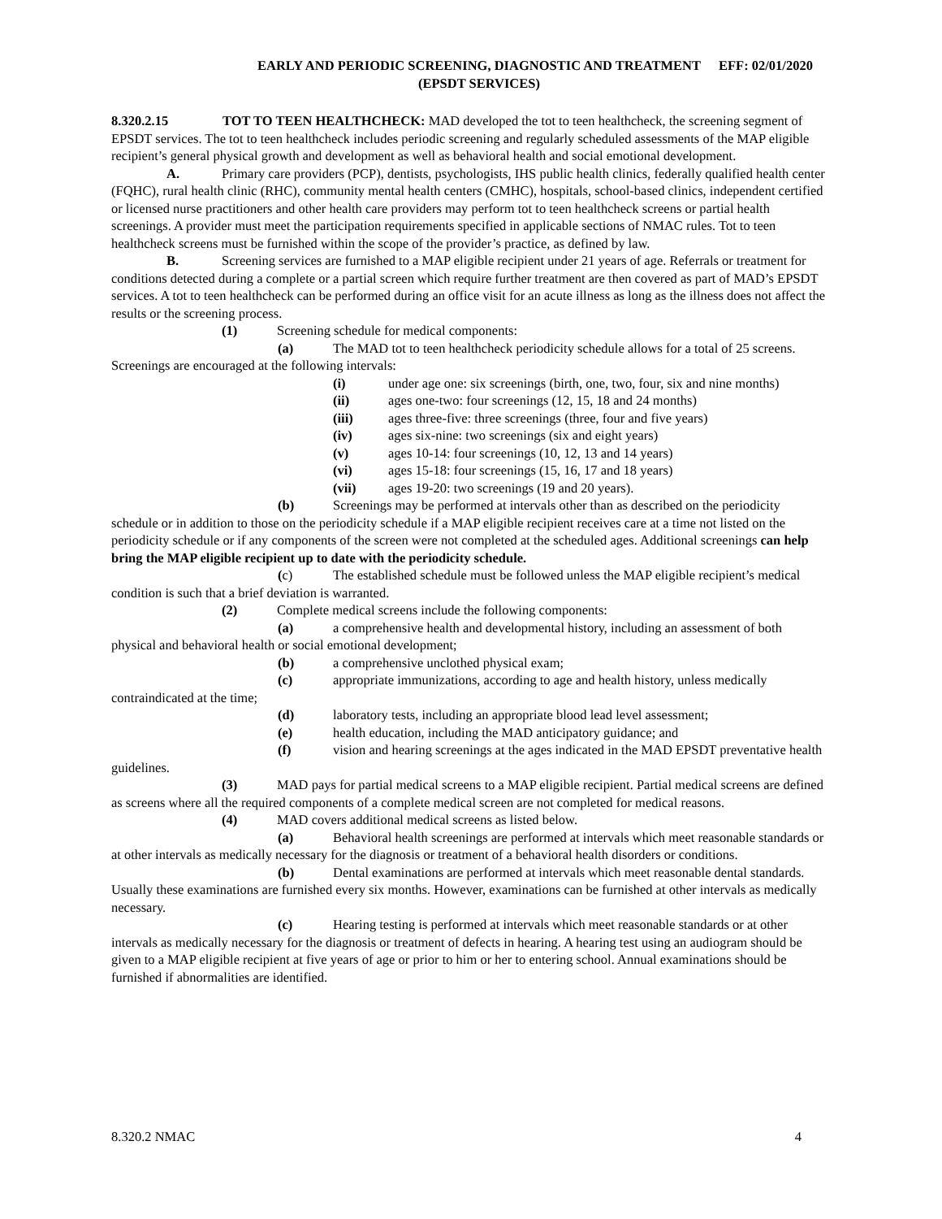EARLY AND PERIODIC SCREENING, DIAGNOSTIC AND TREATMENT (EPSDT SERVICES)
EFF: 02/01/2020
8.320.2.15 TOT TO TEEN HEALTHCHECK: MAD developed the tot to teen healthcheck, the screening segment of EPSDT services. The tot to teen healthcheck includes periodic screening and regularly scheduled assessments of the MAP eligible recipient’s general physical growth and development as well as behavioral health and social emotional development.
A. Primary care providers (PCP), dentists, psychologists, IHS public health clinics, federally qualified health center (FQHC), rural health clinic (RHC), community mental health centers (CMHC), hospitals, school-based clinics, independent certified or licensed nurse practitioners and other health care providers may perform tot to teen healthcheck screens or partial health screenings. A provider must meet the participation requirements specified in applicable sections of NMAC rules. Tot to teen healthcheck screens must be furnished within the scope of the provider’s practice, as defined by law.
B. Screening services are furnished to a MAP eligible recipient under 21 years of age. Referrals or treatment for conditions detected during a complete or a partial screen which require further treatment are then covered as part of MAD’s EPSDT services. A tot to teen healthcheck can be performed during an office visit for an acute illness as long as the illness does not affect the results or the screening process.
(1) Screening schedule for medical components:
(a) The MAD tot to teen healthcheck periodicity schedule allows for a total of 25 screens. Screenings are encouraged at the following intervals:
(i) under age one: six screenings (birth, one, two, four, six and nine months)
(ii) ages one-two: four screenings (12, 15, 18 and 24 months)
(iii) ages three-five: three screenings (three, four and five years)
(iv) ages six-nine: two screenings (six and eight years)
(v) ages 10-14: four screenings (10, 12, 13 and 14 years)
(vi) ages 15-18: four screenings (15, 16, 17 and 18 years)
(vii) ages 19-20: two screenings (19 and 20 years).
(b) Screenings may be performed at intervals other than as described on the periodicity schedule or in addition to those on the periodicity schedule if a MAP eligible recipient receives care at a time not listed on the periodicity schedule or if any components of the screen were not completed at the scheduled ages. Additional screenings can help bring the MAP eligible recipient up to date with the periodicity schedule.
(c) The established schedule must be followed unless the MAP eligible recipient’s medical condition is such that a brief deviation is warranted.
(2) Complete medical screens include the following components:
(a) a comprehensive health and developmental history, including an assessment of both physical and behavioral health or social emotional development;
(b) a comprehensive unclothed physical exam;
(c) appropriate immunizations, according to age and health history, unless medically contraindicated at the time;
(d) laboratory tests, including an appropriate blood lead level assessment;
(e) health education, including the MAD anticipatory guidance; and
(f) vision and hearing screenings at the ages indicated in the MAD EPSDT preventative health guidelines.
(3) MAD pays for partial medical screens to a MAP eligible recipient. Partial medical screens are defined as screens where all the required components of a complete medical screen are not completed for medical reasons.
(4) MAD covers additional medical screens as listed below.
(a) Behavioral health screenings are performed at intervals which meet reasonable standards or at other intervals as medically necessary for the diagnosis or treatment of a behavioral health disorders or conditions.
(b) Dental examinations are performed at intervals which meet reasonable dental standards. Usually these examinations are furnished every six months. However, examinations can be furnished at other intervals as medically necessary.
(c) Hearing testing is performed at intervals which meet reasonable standards or at other intervals as medically necessary for the diagnosis or treatment of defects in hearing. A hearing test using an audiogram should be given to a MAP eligible recipient at five years of age or prior to him or her to entering school. Annual examinations should be furnished if abnormalities are identified.
8.320.2 NMAC 4